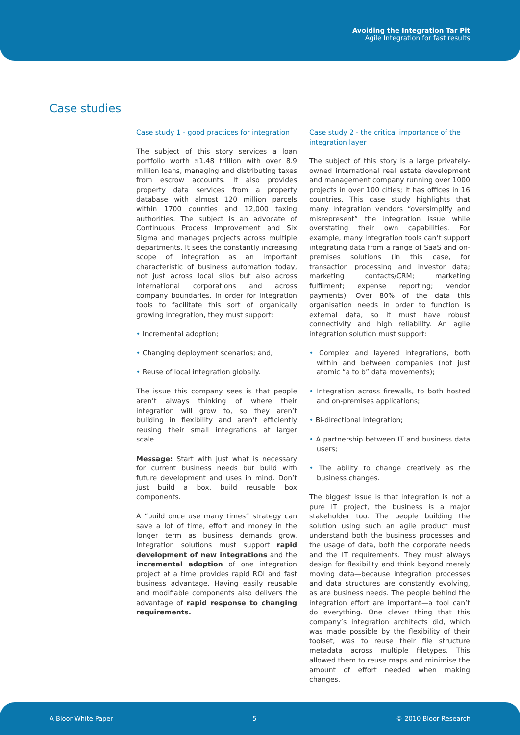Avoiding the Integration Tar Pit
Agile Integration for fast results
Case studies
Case study 1 - good practices for integration
The subject of this story services a loan portfolio worth $1.48 trillion with over 8.9 million loans, managing and distributing taxes from escrow accounts. It also provides property data services from a property database with almost 120 million parcels within 1700 counties and 12,000 taxing authorities. The subject is an advocate of Continuous Process Improvement and Six Sigma and manages projects across multiple departments. It sees the constantly increasing scope of integration as an important characteristic of business automation today, not just across local silos but also across international corporations and across company boundaries. In order for integration tools to facilitate this sort of organically growing integration, they must support:
• Incremental adoption;
• Changing deployment scenarios; and,
• Reuse of local integration globally.
The issue this company sees is that people aren’t always thinking of where their integration will grow to, so they aren’t building in flexibility and aren’t efficiently reusing their small integrations at larger scale.
Message: Start with just what is necessary for current business needs but build with future development and uses in mind. Don’t just build a box, build reusable box components.
A “build once use many times” strategy can save a lot of time, effort and money in the longer term as business demands grow. Integration solutions must support rapid development of new integrations and the incremental adoption of one integration project at a time provides rapid ROI and fast business advantage. Having easily reusable and modifiable components also delivers the advantage of rapid response to changing requirements.
Case study 2 - the critical importance of the integration layer
The subject of this story is a large privately-owned international real estate development and management company running over 1000 projects in over 100 cities; it has offices in 16 countries. This case study highlights that many integration vendors “oversimplify and misrepresent” the integration issue while overstating their own capabilities. For example, many integration tools can’t support integrating data from a range of SaaS and on-premises solutions (in this case, for transaction processing and investor data; marketing contacts/CRM; marketing fulfilment; expense reporting; vendor payments). Over 80% of the data this organisation needs in order to function is external data, so it must have robust connectivity and high reliability. An agile integration solution must support:
• Complex and layered integrations, both within and between companies (not just atomic “a to b” data movements);
• Integration across firewalls, to both hosted and on-premises applications;
• Bi-directional integration;
• A partnership between IT and business data users;
• The ability to change creatively as the business changes.
The biggest issue is that integration is not a pure IT project, the business is a major stakeholder too. The people building the solution using such an agile product must understand both the business processes and the usage of data, both the corporate needs and the IT requirements. They must always design for flexibility and think beyond merely moving data—because integration processes and data structures are constantly evolving, as are business needs. The people behind the integration effort are important—a tool can’t do everything. One clever thing that this company’s integration architects did, which was made possible by the flexibility of their toolset, was to reuse their file structure metadata across multiple filetypes. This allowed them to reuse maps and minimise the amount of effort needed when making changes.
A Bloor White Paper 5 © 2010 Bloor Research